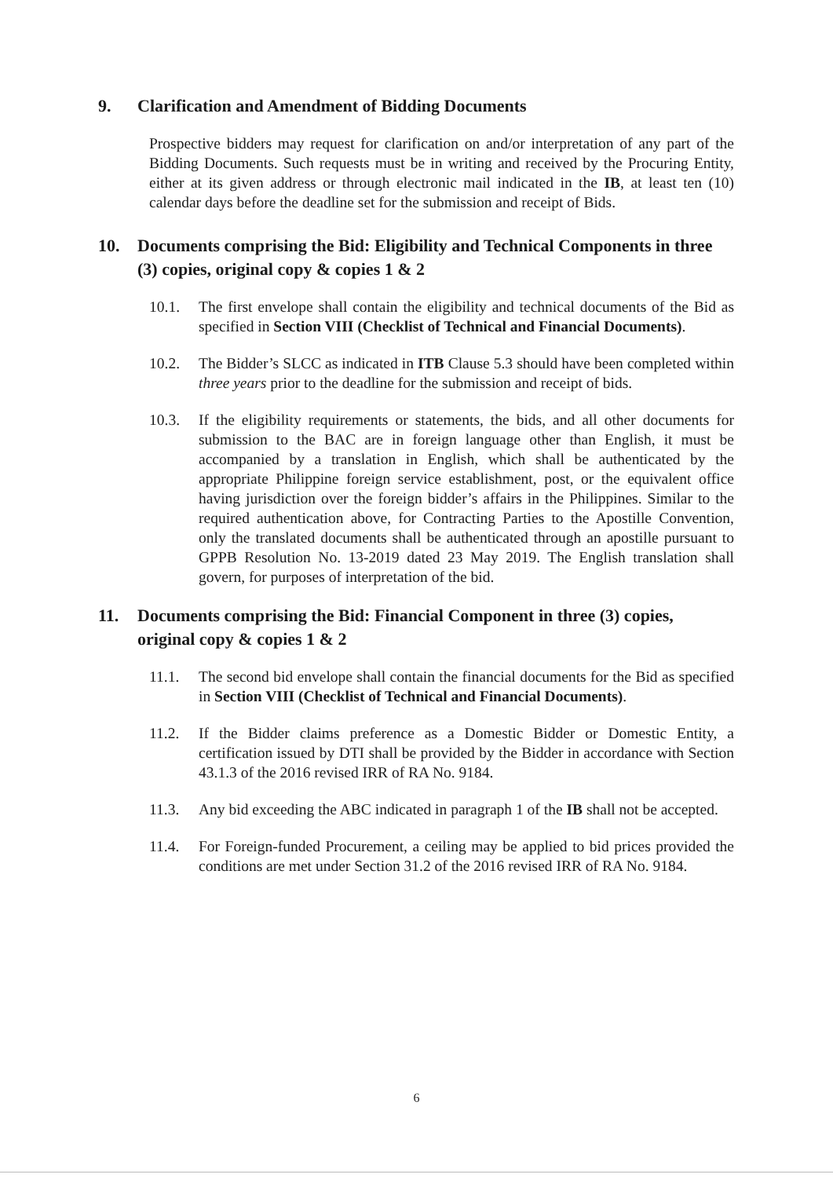9. Clarification and Amendment of Bidding Documents
Prospective bidders may request for clarification on and/or interpretation of any part of the Bidding Documents. Such requests must be in writing and received by the Procuring Entity, either at its given address or through electronic mail indicated in the IB, at least ten (10) calendar days before the deadline set for the submission and receipt of Bids.
10. Documents comprising the Bid: Eligibility and Technical Components in three (3) copies, original copy & copies 1 & 2
10.1. The first envelope shall contain the eligibility and technical documents of the Bid as specified in Section VIII (Checklist of Technical and Financial Documents).
10.2. The Bidder’s SLCC as indicated in ITB Clause 5.3 should have been completed within three years prior to the deadline for the submission and receipt of bids.
10.3. If the eligibility requirements or statements, the bids, and all other documents for submission to the BAC are in foreign language other than English, it must be accompanied by a translation in English, which shall be authenticated by the appropriate Philippine foreign service establishment, post, or the equivalent office having jurisdiction over the foreign bidder’s affairs in the Philippines. Similar to the required authentication above, for Contracting Parties to the Apostille Convention, only the translated documents shall be authenticated through an apostille pursuant to GPPB Resolution No. 13-2019 dated 23 May 2019. The English translation shall govern, for purposes of interpretation of the bid.
11. Documents comprising the Bid: Financial Component in three (3) copies, original copy & copies 1 & 2
11.1. The second bid envelope shall contain the financial documents for the Bid as specified in Section VIII (Checklist of Technical and Financial Documents).
11.2. If the Bidder claims preference as a Domestic Bidder or Domestic Entity, a certification issued by DTI shall be provided by the Bidder in accordance with Section 43.1.3 of the 2016 revised IRR of RA No. 9184.
11.3. Any bid exceeding the ABC indicated in paragraph 1 of the IB shall not be accepted.
11.4. For Foreign-funded Procurement, a ceiling may be applied to bid prices provided the conditions are met under Section 31.2 of the 2016 revised IRR of RA No. 9184.
6